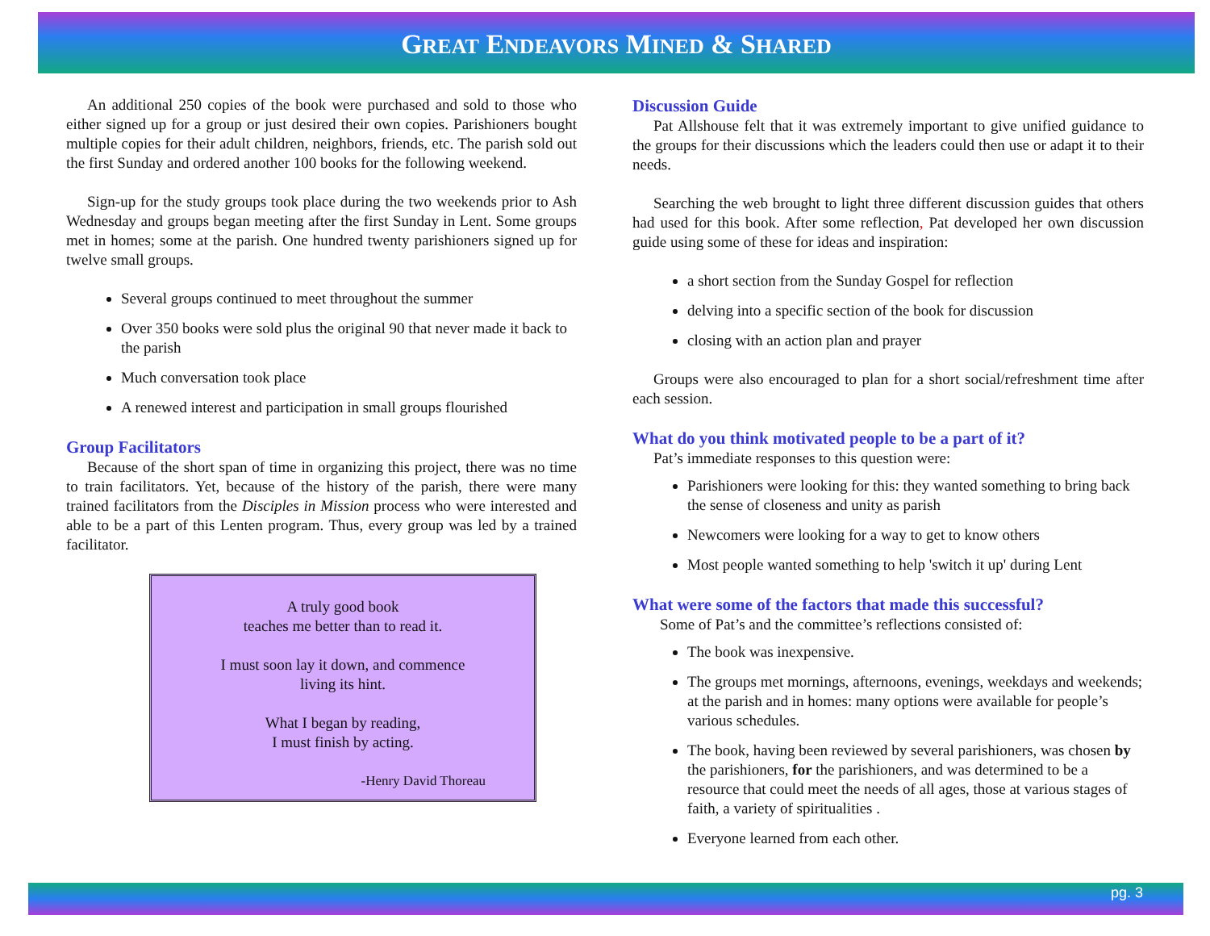GREAT ENDEAVORS MINED & SHARED
An additional 250 copies of the book were purchased and sold to those who either signed up for a group or just desired their own copies. Parishioners bought multiple copies for their adult children, neighbors, friends, etc. The parish sold out the first Sunday and ordered another 100 books for the following weekend.
Sign-up for the study groups took place during the two weekends prior to Ash Wednesday and groups began meeting after the first Sunday in Lent. Some groups met in homes; some at the parish. One hundred twenty parishioners signed up for twelve small groups.
Several groups continued to meet throughout the summer
Over 350 books were sold plus the original 90 that never made it back to the parish
Much conversation took place
A renewed interest and participation in small groups flourished
Group Facilitators
Because of the short span of time in organizing this project, there was no time to train facilitators. Yet, because of the history of the parish, there were many trained facilitators from the Disciples in Mission process who were interested and able to be a part of this Lenten program. Thus, every group was led by a trained facilitator.
A truly good book
teaches me better than to read it.
I must soon lay it down, and commence
living its hint.
What I began by reading,
I must finish by acting.
-Henry David Thoreau
Discussion Guide
Pat Allshouse felt that it was extremely important to give unified guidance to the groups for their discussions which the leaders could then use or adapt it to their needs.
Searching the web brought to light three different discussion guides that others had used for this book. After some reflection, Pat developed her own discussion guide using some of these for ideas and inspiration:
a short section from the Sunday Gospel for reflection
delving into a specific section of the book for discussion
closing with an action plan and prayer
Groups were also encouraged to plan for a short social/refreshment time after each session.
What do you think motivated people to be a part of it?
Pat’s immediate responses to this question were:
Parishioners were looking for this: they wanted something to bring back the sense of closeness and unity as parish
Newcomers were looking for a way to get to know others
Most people wanted something to help 'switch it up' during Lent
What were some of the factors that made this successful?
Some of Pat’s and the committee’s reflections consisted of:
The book was inexpensive.
The groups met mornings, afternoons, evenings, weekdays and weekends; at the parish and in homes: many options were available for people’s various schedules.
The book, having been reviewed by several parishioners, was chosen by the parishioners, for the parishioners, and was determined to be a resource that could meet the needs of all ages, those at various stages of faith, a variety of spiritualities .
Everyone learned from each other.
pg. 3